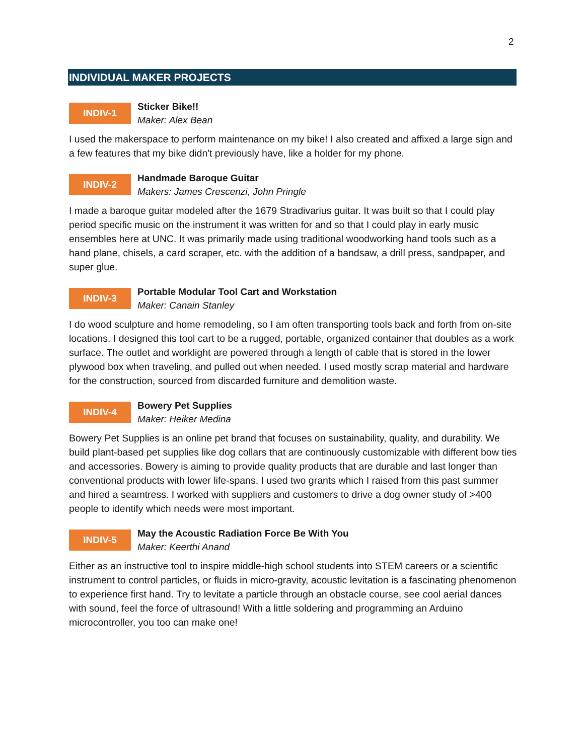2
INDIVIDUAL MAKER PROJECTS
INDIV-1
Sticker Bike!!
Maker: Alex Bean
I used the makerspace to perform maintenance on my bike! I also created and affixed a large sign and a few features that my bike didn't previously have, like a holder for my phone.
INDIV-2
Handmade Baroque Guitar
Makers: James Crescenzi, John Pringle
I made a baroque guitar modeled after the 1679 Stradivarius guitar. It was built so that I could play period specific music on the instrument it was written for and so that I could play in early music ensembles here at UNC. It was primarily made using traditional woodworking hand tools such as a hand plane, chisels, a card scraper, etc. with the addition of a bandsaw, a drill press, sandpaper, and super glue.
INDIV-3
Portable Modular Tool Cart and Workstation
Maker: Canain Stanley
I do wood sculpture and home remodeling, so I am often transporting tools back and forth from on-site locations. I designed this tool cart to be a rugged, portable, organized container that doubles as a work surface. The outlet and worklight are powered through a length of cable that is stored in the lower plywood box when traveling, and pulled out when needed. I used mostly scrap material and hardware for the construction, sourced from discarded furniture and demolition waste.
INDIV-4
Bowery Pet Supplies
Maker: Heiker Medina
Bowery Pet Supplies is an online pet brand that focuses on sustainability, quality, and durability. We build plant-based pet supplies like dog collars that are continuously customizable with different bow ties and accessories. Bowery is aiming to provide quality products that are durable and last longer than conventional products with lower life-spans. I used two grants which I raised from this past summer and hired a seamtress. I worked with suppliers and customers to drive a dog owner study of >400 people to identify which needs were most important.
INDIV-5
May the Acoustic Radiation Force Be With You
Maker: Keerthi Anand
Either as an instructive tool to inspire middle-high school students into STEM careers or a scientific instrument to control particles, or fluids in micro-gravity, acoustic levitation is a fascinating phenomenon to experience first hand. Try to levitate a particle through an obstacle course, see cool aerial dances with sound, feel the force of ultrasound! With a little soldering and programming an Arduino microcontroller, you too can make one!